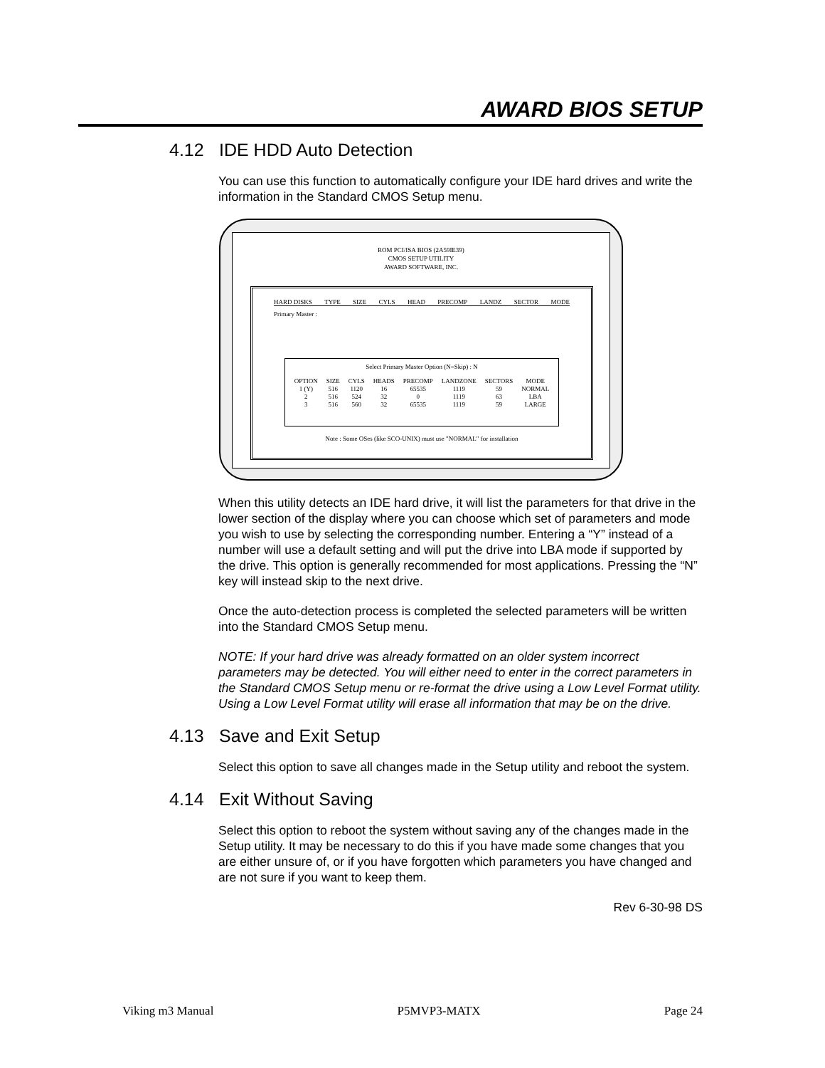AWARD BIOS SETUP
4.12 IDE HDD Auto Detection
You can use this function to automatically configure your IDE hard drives and write the information in the Standard CMOS Setup menu.
ROM PCI/ISA BIOS (2A59IE39)
CMOS SETUP UTILITY
AWARD SOFTWARE, INC.
HARD DISKS TYPE SIZE CYLS HEAD PRECOMP LANDZ SECTOR MODE
Primary Master :
Select Primary Master Option (N=Skip) : N
| OPTION | SIZE | CYLS | HEADS | PRECOMP | LANDZONE | SECTORS | MODE |
| --- | --- | --- | --- | --- | --- | --- | --- |
| 1 (Y) | 516 | 1120 | 16 | 65535 | 1119 | 59 | NORMAL |
| 2 | 516 | 524 | 32 | 0 | 1119 | 63 | LBA |
| 3 | 516 | 560 | 32 | 65535 | 1119 | 59 | LARGE |
Note : Some OSes (like SCO-UNIX) must use "NORMAL" for installation
When this utility detects an IDE hard drive, it will list the parameters for that drive in the lower section of the display where you can choose which set of parameters and mode you wish to use by selecting the corresponding number. Entering a “Y” instead of a number will use a default setting and will put the drive into LBA mode if supported by the drive. This option is generally recommended for most applications. Pressing the “N” key will instead skip to the next drive.
Once the auto-detection process is completed the selected parameters will be written into the Standard CMOS Setup menu.
NOTE: If your hard drive was already formatted on an older system incorrect parameters may be detected. You will either need to enter in the correct parameters in the Standard CMOS Setup menu or re-format the drive using a Low Level Format utility. Using a Low Level Format utility will erase all information that may be on the drive.
4.13 Save and Exit Setup
Select this option to save all changes made in the Setup utility and reboot the system.
4.14 Exit Without Saving
Select this option to reboot the system without saving any of the changes made in the Setup utility. It may be necessary to do this if you have made some changes that you are either unsure of, or if you have forgotten which parameters you have changed and are not sure if you want to keep them.
Rev 6-30-98 DS
Viking m3 Manual P5MVP3-MATX Page 24